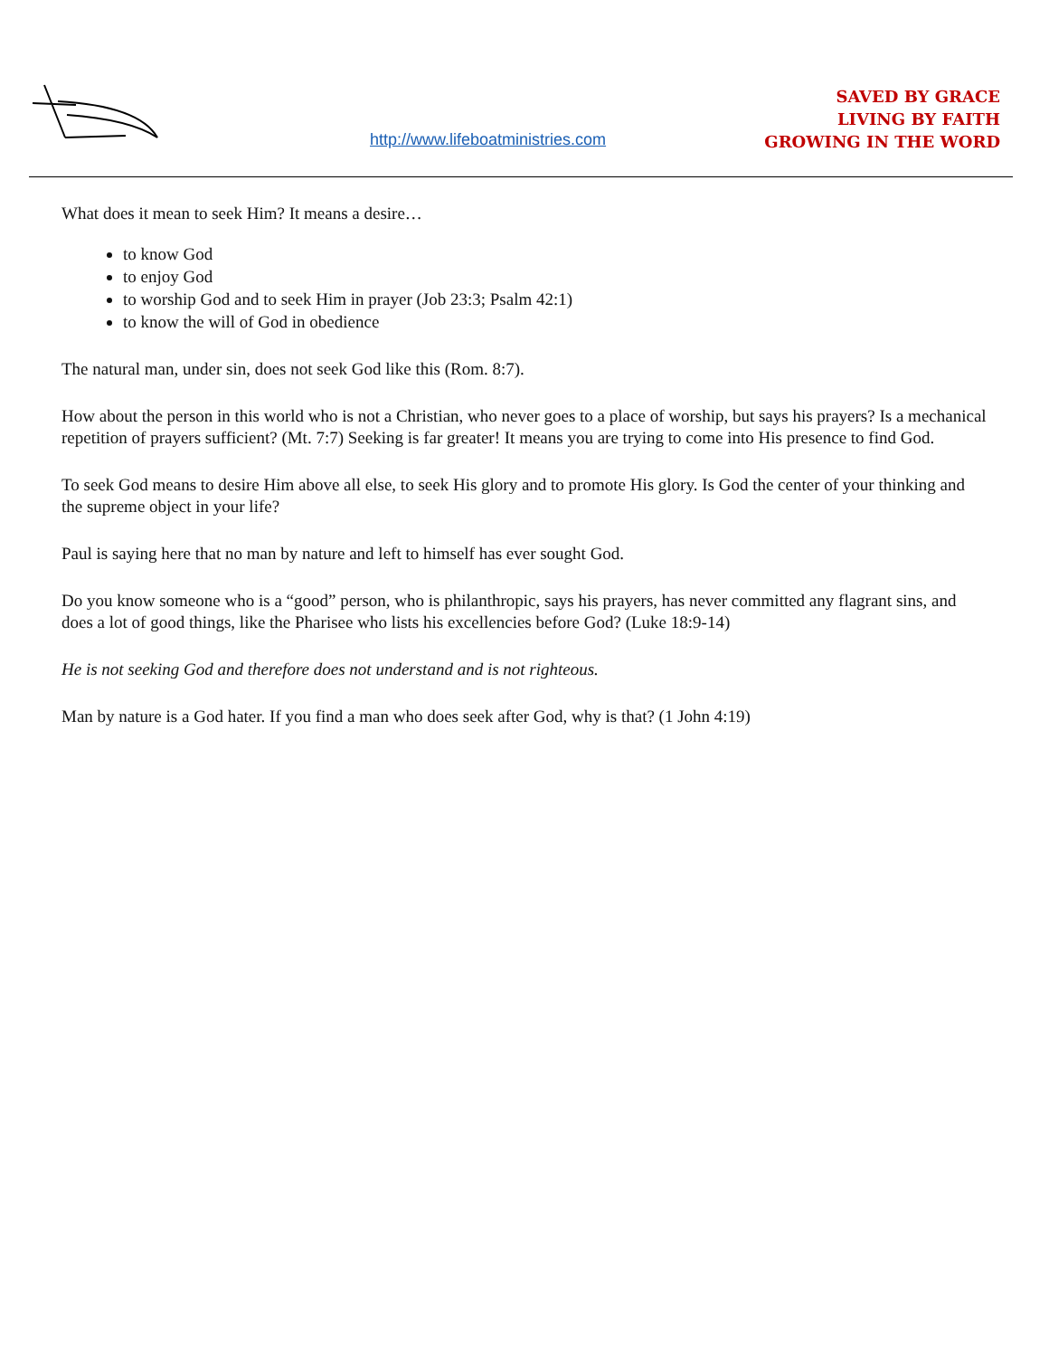http://www.lifeboatministries.com
SAVED BY GRACE
LIVING BY FAITH
GROWING IN THE WORD
What does it mean to seek Him? It means a desire…
to know God
to enjoy God
to worship God and to seek Him in prayer (Job 23:3; Psalm 42:1)
to know the will of God in obedience
The natural man, under sin, does not seek God like this (Rom. 8:7).
How about the person in this world who is not a Christian, who never goes to a place of worship, but says his prayers? Is a mechanical repetition of prayers sufficient? (Mt. 7:7) Seeking is far greater! It means you are trying to come into His presence to find God.
To seek God means to desire Him above all else, to seek His glory and to promote His glory. Is God the center of your thinking and the supreme object in your life?
Paul is saying here that no man by nature and left to himself has ever sought God.
Do you know someone who is a “good” person, who is philanthropic, says his prayers, has never committed any flagrant sins, and does a lot of good things, like the Pharisee who lists his excellencies before God? (Luke 18:9-14)
He is not seeking God and therefore does not understand and is not righteous.
Man by nature is a God hater. If you find a man who does seek after God, why is that? (1 John 4:19)